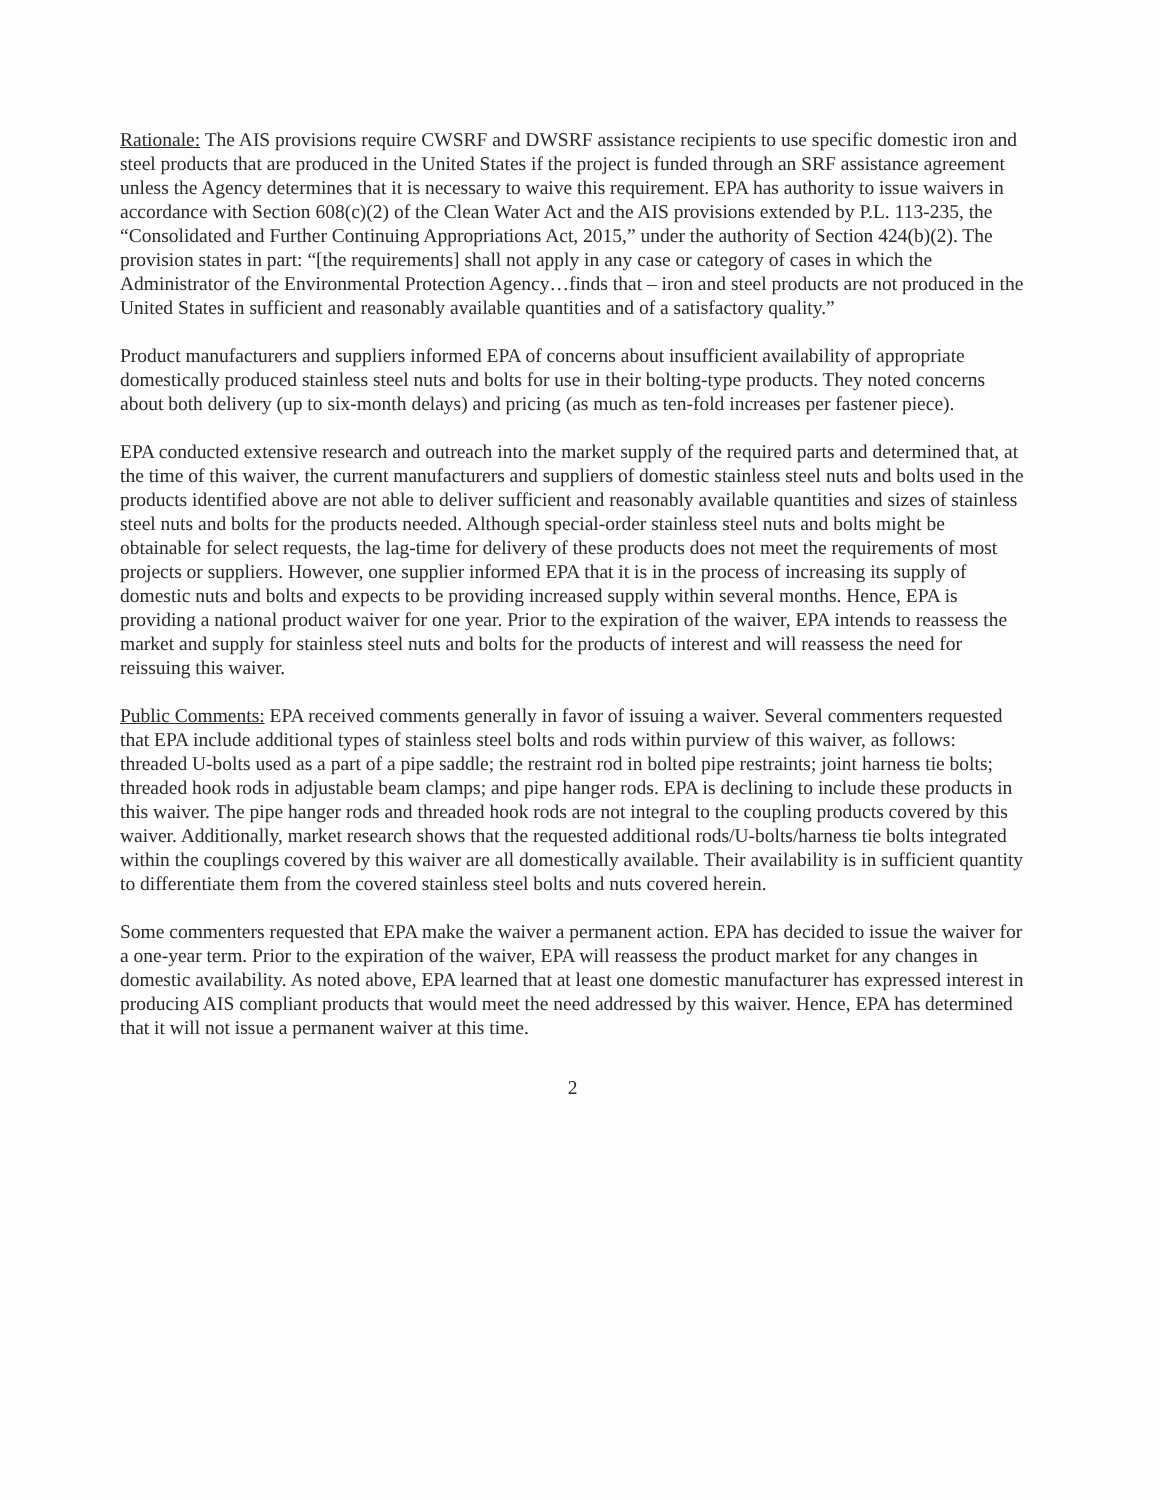Rationale: The AIS provisions require CWSRF and DWSRF assistance recipients to use specific domestic iron and steel products that are produced in the United States if the project is funded through an SRF assistance agreement unless the Agency determines that it is necessary to waive this requirement. EPA has authority to issue waivers in accordance with Section 608(c)(2) of the Clean Water Act and the AIS provisions extended by P.L. 113-235, the “Consolidated and Further Continuing Appropriations Act, 2015,” under the authority of Section 424(b)(2). The provision states in part: “[the requirements] shall not apply in any case or category of cases in which the Administrator of the Environmental Protection Agency…finds that – iron and steel products are not produced in the United States in sufficient and reasonably available quantities and of a satisfactory quality.”
Product manufacturers and suppliers informed EPA of concerns about insufficient availability of appropriate domestically produced stainless steel nuts and bolts for use in their bolting-type products. They noted concerns about both delivery (up to six-month delays) and pricing (as much as ten-fold increases per fastener piece).
EPA conducted extensive research and outreach into the market supply of the required parts and determined that, at the time of this waiver, the current manufacturers and suppliers of domestic stainless steel nuts and bolts used in the products identified above are not able to deliver sufficient and reasonably available quantities and sizes of stainless steel nuts and bolts for the products needed. Although special-order stainless steel nuts and bolts might be obtainable for select requests, the lag-time for delivery of these products does not meet the requirements of most projects or suppliers. However, one supplier informed EPA that it is in the process of increasing its supply of domestic nuts and bolts and expects to be providing increased supply within several months. Hence, EPA is providing a national product waiver for one year. Prior to the expiration of the waiver, EPA intends to reassess the market and supply for stainless steel nuts and bolts for the products of interest and will reassess the need for reissuing this waiver.
Public Comments: EPA received comments generally in favor of issuing a waiver. Several commenters requested that EPA include additional types of stainless steel bolts and rods within purview of this waiver, as follows: threaded U-bolts used as a part of a pipe saddle; the restraint rod in bolted pipe restraints; joint harness tie bolts; threaded hook rods in adjustable beam clamps; and pipe hanger rods. EPA is declining to include these products in this waiver. The pipe hanger rods and threaded hook rods are not integral to the coupling products covered by this waiver. Additionally, market research shows that the requested additional rods/U-bolts/harness tie bolts integrated within the couplings covered by this waiver are all domestically available. Their availability is in sufficient quantity to differentiate them from the covered stainless steel bolts and nuts covered herein.
Some commenters requested that EPA make the waiver a permanent action. EPA has decided to issue the waiver for a one-year term. Prior to the expiration of the waiver, EPA will reassess the product market for any changes in domestic availability. As noted above, EPA learned that at least one domestic manufacturer has expressed interest in producing AIS compliant products that would meet the need addressed by this waiver. Hence, EPA has determined that it will not issue a permanent waiver at this time.
2